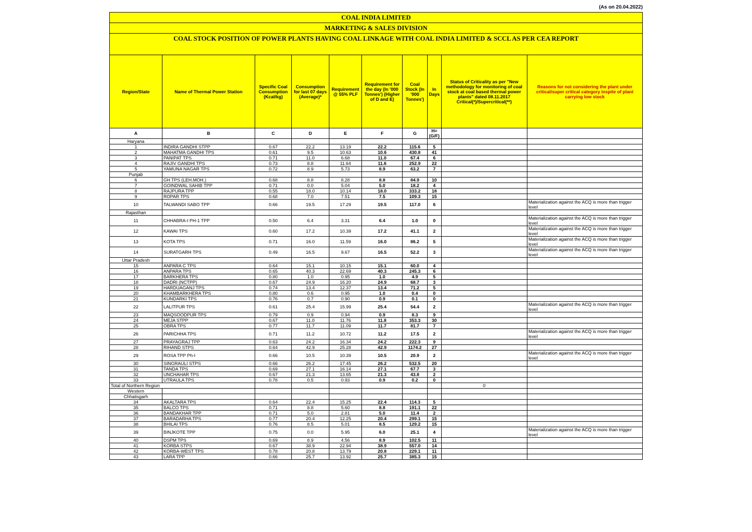(As on 20.04.2022)
COAL INDIA LIMITED
MARKETING & SALES DIVISION
COAL STOCK POSITION OF POWER PLANTS HAVING COAL LINKAGE WITH COAL INDIA LIMITED & SCCL AS PER CEA REPORT
| Region/State | Name of Thermal Power Station | Specific Coal Consumption (Kcal/kg) | Consumption for last 07 days (Average)* | Requirement @ 55% PLF | Requirement for the day (In '000 Tonnes') (Higher of D and E) | Coal Stock (In '000 Tonnes') | In Days | Status of Criticality as per "New methodology for monitoring of coal stock at coal based thermal power plants" dated 08.11.2017 Critical(*)/Supercritical(**) | Reasons for not considering the plant under critical/super critical category inspite of plant carrying low stock |
| --- | --- | --- | --- | --- | --- | --- | --- | --- | --- |
| A | B | C | D | E | F | G | H=(G/F) | | |
| Haryana | | | | | | | | | |
| 1 | INDIRA GANDHI STPP | 0.67 | 22.2 | 13.19 | 22.2 | 115.6 | 5 | | |
| 2 | MAHATMA GANDHI TPS | 0.61 | 9.5 | 10.63 | 10.6 | 430.8 | 41 | | |
| 3 | PANIPAT TPS | 0.71 | 11.0 | 6.68 | 11.0 | 67.4 | 6 | | |
| 4 | RAJIV GANDHI TPS | 0.73 | 8.8 | 11.64 | 11.6 | 252.9 | 22 | | |
| 5 | YAMUNA NAGAR TPS | 0.72 | 8.9 | 5.73 | 8.9 | 63.2 | 7 | | |
| Punjab | | | | | | | | | |
| 6 | GH TPS (LEH.MOH.) | 0.68 | 8.8 | 8.28 | 8.8 | 84.9 | 10 | | |
| 7 | GOINDWAL SAHIB TPP | 0.71 | 0.0 | 5.04 | 5.0 | 18.2 | 4 | | |
| 8 | RAJPURA TPP | 0.55 | 18.0 | 10.14 | 18.0 | 333.2 | 18 | | |
| 9 | ROPAR TPS | 0.68 | 7.0 | 7.51 | 7.5 | 109.3 | 15 | | |
| 10 | TALWANDI SABO TPP | 0.66 | 19.5 | 17.29 | 19.5 | 117.0 | 6 | | Materialization against the ACQ is more than trigger level |
| Rajasthan | | | | | | | | | |
| 11 | CHHABRA-I PH-1 TPP | 0.50 | 6.4 | 3.31 | 6.4 | 1.0 | 0 | | Materialization against the ACQ is more than trigger level |
| 12 | KAWAI TPS | 0.60 | 17.2 | 10.39 | 17.2 | 41.1 | 2 | | Materialization against the ACQ is more than trigger level |
| 13 | KOTA TPS | 0.71 | 16.0 | 11.59 | 16.0 | 86.2 | 5 | | Materialization against the ACQ is more than trigger level |
| 14 | SURATGARH TPS | 0.49 | 16.5 | 9.67 | 16.5 | 52.2 | 3 | | Materialization against the ACQ is more than trigger level |
| Uttar Pradesh | | | | | | | | | |
| 15 | ANPARA C TPS | 0.64 | 15.1 | 10.15 | 15.1 | 60.0 | 4 | | |
| 16 | ANPARA TPS | 0.65 | 40.3 | 22.69 | 40.3 | 245.3 | 6 | | |
| 17 | BARKHERA TPS | 0.80 | 1.0 | 0.95 | 1.0 | 4.9 | 5 | | |
| 18 | DADRI (NCTPP) | 0.67 | 24.9 | 16.20 | 24.9 | 68.7 | 3 | | |
| 19 | HARDUAGANJ TPS | 0.74 | 13.4 | 12.37 | 13.4 | 71.2 | 5 | | |
| 20 | KHAMBARKHERA TPS | 0.80 | 0.6 | 0.95 | 1.0 | 0.4 | 0 | | |
| 21 | KUNDARKI TPS | 0.76 | 0.7 | 0.90 | 0.9 | 0.1 | 0 | | |
| 22 | LALITPUR TPS | 0.61 | 25.4 | 15.99 | 25.4 | 54.4 | 2 | | Materialization against the ACQ is more than trigger level |
| 23 | MAQSOODPUR TPS | 0.79 | 0.9 | 0.94 | 0.9 | 8.3 | 9 | | |
| 24 | MEJA STPP | 0.67 | 11.0 | 11.76 | 11.8 | 353.3 | 30 | | |
| 25 | OBRA TPS | 0.77 | 11.7 | 11.09 | 11.7 | 81.7 | 7 | | |
| 26 | PARICHHA TPS | 0.71 | 11.2 | 10.72 | 11.2 | 17.5 | 2 | | Materialization against the ACQ is more than trigger level |
| 27 | PRAYAGRAJ TPP | 0.63 | 24.2 | 16.34 | 24.2 | 222.3 | 9 | | |
| 28 | RIHAND STPS | 0.64 | 42.9 | 25.28 | 42.9 | 1174.2 | 27 | | |
| 29 | ROSA TPP Ph-I | 0.66 | 10.5 | 10.39 | 10.5 | 20.9 | 2 | | Materialization against the ACQ is more than trigger level |
| 30 | SINGRAULI STPS | 0.66 | 26.2 | 17.45 | 26.2 | 532.5 | 20 | | |
| 31 | TANDA TPS | 0.69 | 27.1 | 16.14 | 27.1 | 67.7 | 3 | | |
| 32 | UNCHAHAR TPS | 0.67 | 21.3 | 13.65 | 21.3 | 43.8 | 2 | | |
| 33 | UTRAULA TPS | 0.78 | 0.5 | 0.93 | 0.9 | 0.2 | 0 | | |
| Total of Northern Region | | | | | | | | 0 | |
| Western | | | | | | | | | |
| Chhatisgarh | | | | | | | | | |
| 34 | AKALTARA TPS | 0.64 | 22.4 | 15.25 | 22.4 | 114.3 | 5 | | |
| 35 | BALCO TPS | 0.71 | 8.8 | 5.60 | 8.8 | 191.1 | 22 | | |
| 36 | BANDAKHAR TPP | 0.71 | 5.0 | 2.81 | 5.0 | 11.4 | 2 | | |
| 37 | BARADARHA TPS | 0.77 | 20.4 | 12.25 | 20.4 | 299.1 | 15 | | |
| 38 | BHILAI TPS | 0.76 | 8.5 | 5.01 | 8.5 | 129.2 | 15 | | |
| 39 | BINJKOTE TPP | 0.75 | 0.0 | 5.95 | 6.0 | 25.1 | 4 | | Materialization against the ACQ is more than trigger level |
| 40 | DSPM TPS | 0.69 | 8.9 | 4.56 | 8.9 | 102.5 | 11 | | |
| 41 | KORBA STPS | 0.67 | 38.9 | 22.94 | 38.9 | 557.0 | 14 | | |
| 42 | KORBA-WEST TPS | 0.78 | 20.8 | 13.79 | 20.8 | 229.1 | 11 | | |
| 43 | LARA TPP | 0.66 | 25.7 | 13.92 | 25.7 | 385.3 | 15 | | |